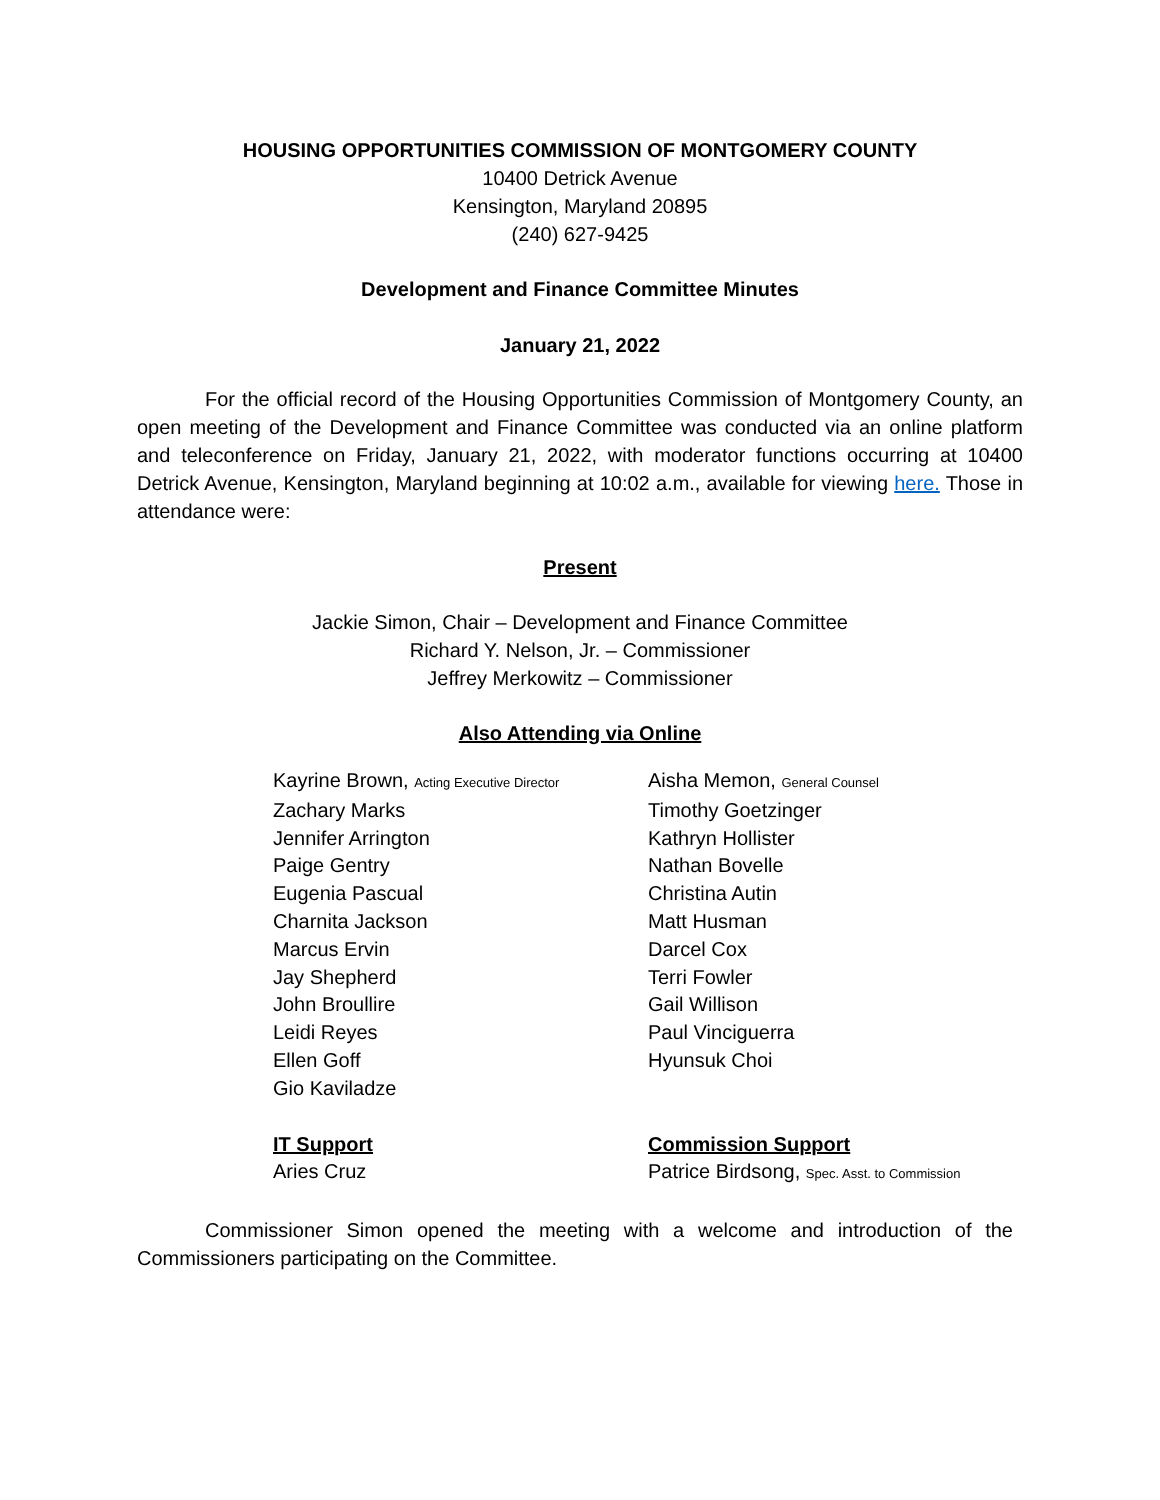HOUSING OPPORTUNITIES COMMISSION OF MONTGOMERY COUNTY
10400 Detrick Avenue
Kensington, Maryland 20895
(240) 627-9425
Development and Finance Committee Minutes
January 21, 2022
For the official record of the Housing Opportunities Commission of Montgomery County, an open meeting of the Development and Finance Committee was conducted via an online platform and teleconference on Friday, January 21, 2022, with moderator functions occurring at 10400 Detrick Avenue, Kensington, Maryland beginning at 10:02 a.m., available for viewing here. Those in attendance were:
Present
Jackie Simon, Chair – Development and Finance Committee
Richard Y. Nelson, Jr. – Commissioner
Jeffrey Merkowitz – Commissioner
Also Attending via Online
Kayrine Brown, Acting Executive Director
Zachary Marks
Jennifer Arrington
Paige Gentry
Eugenia Pascual
Charnita Jackson
Marcus Ervin
Jay Shepherd
John Broullire
Leidi Reyes
Ellen Goff
Gio Kaviladze
Aisha Memon, General Counsel
Timothy Goetzinger
Kathryn Hollister
Nathan Bovelle
Christina Autin
Matt Husman
Darcel Cox
Terri Fowler
Gail Willison
Paul Vinciguerra
Hyunsuk Choi
IT Support
Aries Cruz
Commission Support
Patrice Birdsong, Spec. Asst. to Commission
Commissioner Simon opened the meeting with a welcome and introduction of the Commissioners participating on the Committee.